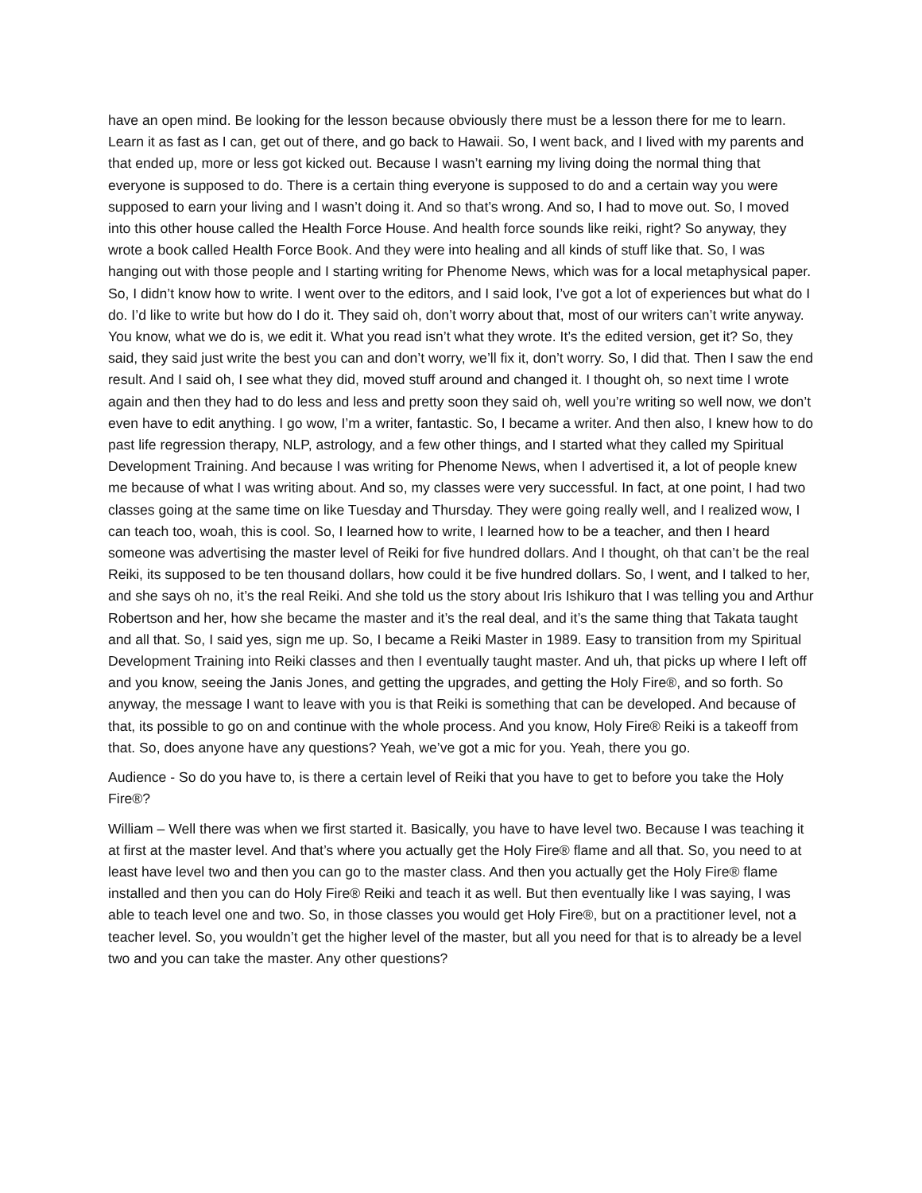have an open mind. Be looking for the lesson because obviously there must be a lesson there for me to learn. Learn it as fast as I can, get out of there, and go back to Hawaii. So, I went back, and I lived with my parents and that ended up, more or less got kicked out. Because I wasn’t earning my living doing the normal thing that everyone is supposed to do. There is a certain thing everyone is supposed to do and a certain way you were supposed to earn your living and I wasn’t doing it. And so that’s wrong. And so, I had to move out. So, I moved into this other house called the Health Force House. And health force sounds like reiki, right? So anyway, they wrote a book called Health Force Book. And they were into healing and all kinds of stuff like that. So, I was hanging out with those people and I starting writing for Phenome News, which was for a local metaphysical paper. So, I didn’t know how to write. I went over to the editors, and I said look, I’ve got a lot of experiences but what do I do. I’d like to write but how do I do it. They said oh, don’t worry about that, most of our writers can’t write anyway. You know, what we do is, we edit it. What you read isn’t what they wrote. It’s the edited version, get it? So, they said, they said just write the best you can and don’t worry, we’ll fix it, don’t worry. So, I did that. Then I saw the end result. And I said oh, I see what they did, moved stuff around and changed it. I thought oh, so next time I wrote again and then they had to do less and less and pretty soon they said oh, well you’re writing so well now, we don’t even have to edit anything. I go wow, I’m a writer, fantastic. So, I became a writer. And then also, I knew how to do past life regression therapy, NLP, astrology, and a few other things, and I started what they called my Spiritual Development Training. And because I was writing for Phenome News, when I advertised it, a lot of people knew me because of what I was writing about. And so, my classes were very successful. In fact, at one point, I had two classes going at the same time on like Tuesday and Thursday. They were going really well, and I realized wow, I can teach too, woah, this is cool. So, I learned how to write, I learned how to be a teacher, and then I heard someone was advertising the master level of Reiki for five hundred dollars. And I thought, oh that can’t be the real Reiki, its supposed to be ten thousand dollars, how could it be five hundred dollars. So, I went, and I talked to her, and she says oh no, it’s the real Reiki. And she told us the story about Iris Ishikuro that I was telling you and Arthur Robertson and her, how she became the master and it’s the real deal, and it’s the same thing that Takata taught and all that. So, I said yes, sign me up. So, I became a Reiki Master in 1989. Easy to transition from my Spiritual Development Training into Reiki classes and then I eventually taught master. And uh, that picks up where I left off and you know, seeing the Janis Jones, and getting the upgrades, and getting the Holy Fire®, and so forth. So anyway, the message I want to leave with you is that Reiki is something that can be developed. And because of that, its possible to go on and continue with the whole process. And you know, Holy Fire® Reiki is a takeoff from that. So, does anyone have any questions? Yeah, we’ve got a mic for you. Yeah, there you go.
Audience - So do you have to, is there a certain level of Reiki that you have to get to before you take the Holy Fire®?
William – Well there was when we first started it. Basically, you have to have level two. Because I was teaching it at first at the master level. And that’s where you actually get the Holy Fire® flame and all that. So, you need to at least have level two and then you can go to the master class. And then you actually get the Holy Fire® flame installed and then you can do Holy Fire® Reiki and teach it as well. But then eventually like I was saying, I was able to teach level one and two. So, in those classes you would get Holy Fire®, but on a practitioner level, not a teacher level. So, you wouldn’t get the higher level of the master, but all you need for that is to already be a level two and you can take the master. Any other questions?